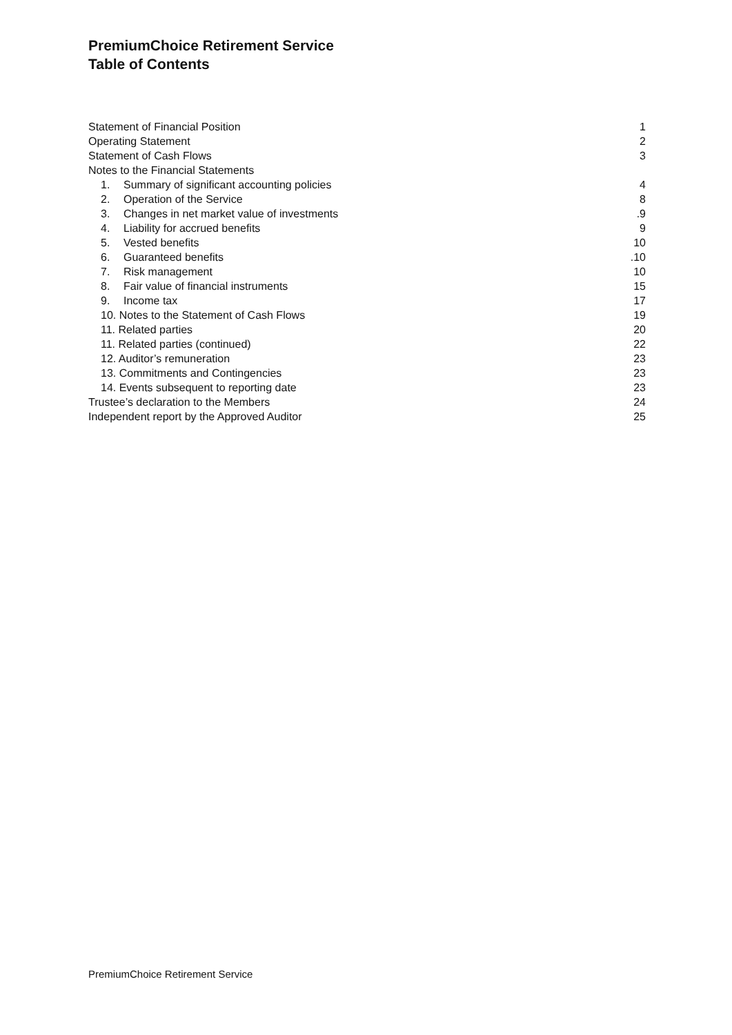PremiumChoice Retirement Service
Table of Contents
Statement of Financial Position 1
Operating Statement 2
Statement of Cash Flows 3
Notes to the Financial Statements
1. Summary of significant accounting policies 4
2. Operation of the Service 8
3. Changes in net market value of investments.9
4. Liability for accrued benefits 9
5. Vested benefits 10
6. Guaranteed benefits.10
7. Risk management 10
8. Fair value of financial instruments 15
9. Income tax 17
10. Notes to the Statement of Cash Flows 19
11. Related parties 20
11. Related parties (continued) 22
12. Auditor’s remuneration 23
13. Commitments and Contingencies 23
14. Events subsequent to reporting date 23
Trustee’s declaration to the Members 24
Independent report by the Approved Auditor 25
PremiumChoice Retirement Service